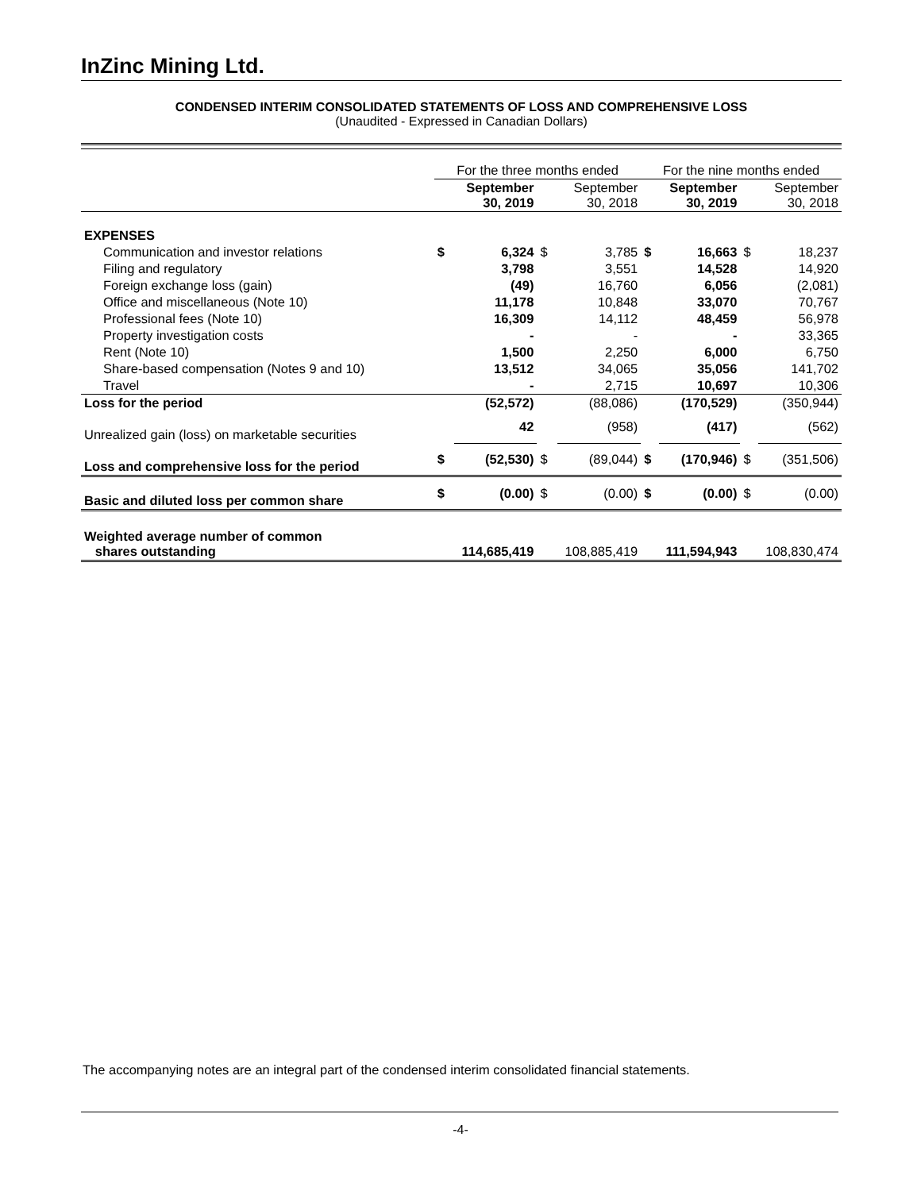InZinc Mining Ltd.
CONDENSED INTERIM CONSOLIDATED STATEMENTS OF LOSS AND COMPREHENSIVE LOSS
(Unaudited - Expressed in Canadian Dollars)
| | For the three months ended | | | | For the nine months ended | | | |
| --- | --- | --- | --- | --- | --- | --- | --- | --- |
| | September 30, 2019 | | September 30, 2018 | | September 30, 2019 | | September 30, 2018 | |
| EXPENSES | | | | | | | | |
| Communication and investor relations | $ | 6,324 | $ | 3,785 | $ | 16,663 | $ | 18,237 |
| Filing and regulatory | | 3,798 | | 3,551 | | 14,528 | | 14,920 |
| Foreign exchange loss (gain) | | (49) | | 16,760 | | 6,056 | | (2,081) |
| Office and miscellaneous (Note 10) | | 11,178 | | 10,848 | | 33,070 | | 70,767 |
| Professional fees (Note 10) | | 16,309 | | 14,112 | | 48,459 | | 56,978 |
| Property investigation costs | | - | | - | | - | | 33,365 |
| Rent (Note 10) | | 1,500 | | 2,250 | | 6,000 | | 6,750 |
| Share-based compensation (Notes 9 and 10) | | 13,512 | | 34,065 | | 35,056 | | 141,702 |
| Travel | | - | | 2,715 | | 10,697 | | 10,306 |
| Loss for the period | | (52,572) | | (88,086) | | (170,529) | | (350,944) |
| Unrealized gain (loss) on marketable securities | | 42 | | (958) | | (417) | | (562) |
| Loss and comprehensive loss for the period | $ | (52,530) | $ | (89,044) | $ | (170,946) | $ | (351,506) |
| Basic and diluted loss per common share | $ | (0.00) | $ | (0.00) | $ | (0.00) | $ | (0.00) |
| Weighted average number of common shares outstanding | 114,685,419 | | 108,885,419 | | 111,594,943 | | 108,830,474 | |
The accompanying notes are an integral part of the condensed interim consolidated financial statements.
-4-